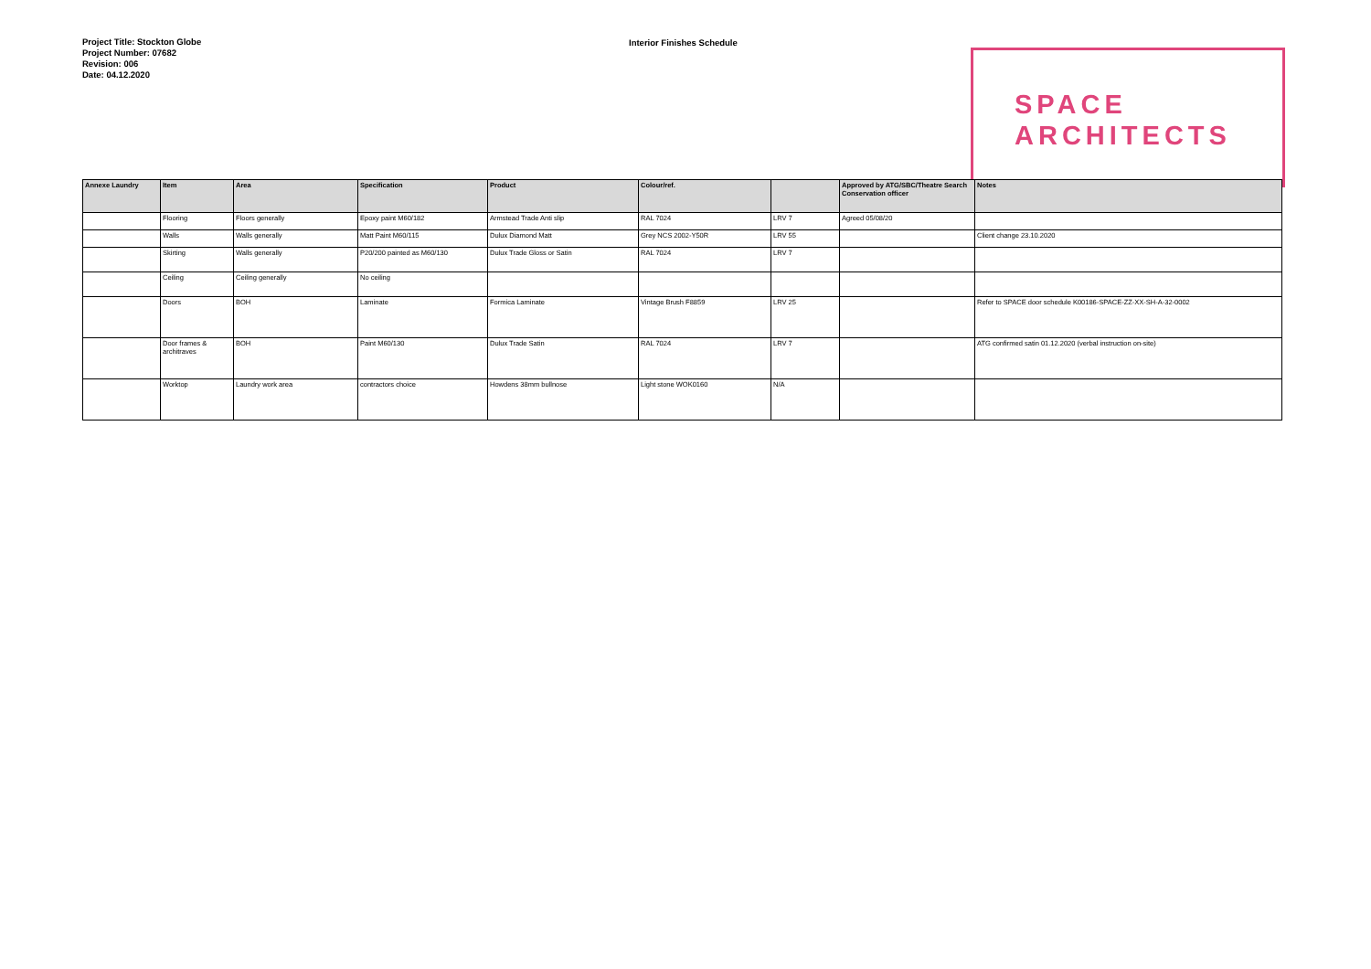Project Title: Stockton Globe
Project Number: 07682
Revision: 006
Date: 04.12.2020
Interior Finishes Schedule
SPACE
ARCHITECTS
| Annexe Laundry | Item | Area | Specification | Product | Colour/ref. | | Approved by ATG/SBC/Theatre Search Conservation officer | Notes |
| --- | --- | --- | --- | --- | --- | --- | --- | --- |
| | Flooring | Floors generally | Epoxy paint M60/182 | Armstead Trade Anti slip | RAL 7024 | LRV 7 | Agreed 05/08/20 | |
| | Walls | Walls generally | Matt Paint M60/115 | Dulux Diamond Matt | Grey NCS 2002-Y50R | LRV 55 | | Client change 23.10.2020 |
| | Skirting | Walls generally | P20/200 painted as M60/130 | Dulux Trade Gloss or Satin | RAL 7024 | LRV 7 | | |
| | Ceiling | Ceiling generally | No ceiling | | | | | |
| | Doors | BOH | Laminate | Formica Laminate | Vintage Brush F8859 | LRV 25 | | Refer to SPACE door schedule K00186-SPACE-ZZ-XX-SH-A-32-0002 |
| | Door frames & architraves | BOH | Paint M60/130 | Dulux Trade Satin | RAL 7024 | LRV 7 | | ATG confirmed satin 01.12.2020 (verbal instruction on-site) |
| | Worktop | Laundry work area | contractors choice | Howdens 38mm bullnose | Light stone WOK0160 | N/A | | |